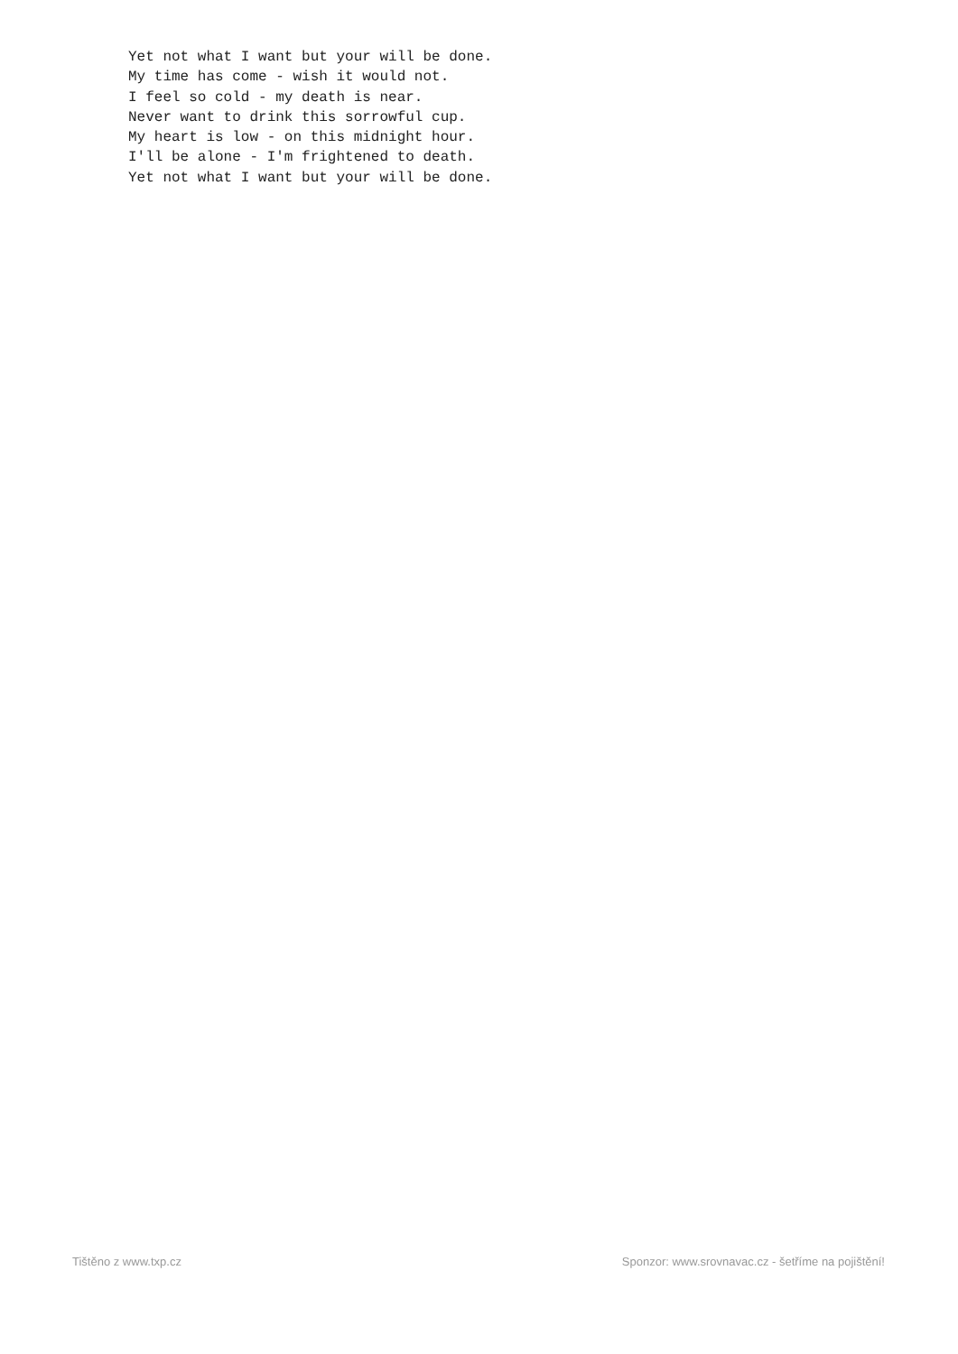Yet not what I want but your will be done.
My time has come - wish it would not.
I feel so cold - my death is near.
Never want to drink this sorrowful cup.
My heart is low - on this midnight hour.
I'll be alone - I'm frightened to death.
Yet not what I want but your will be done.
Tištěno z www.txp.cz Sponzor: www.srovnavac.cz - šetříme na pojištění!